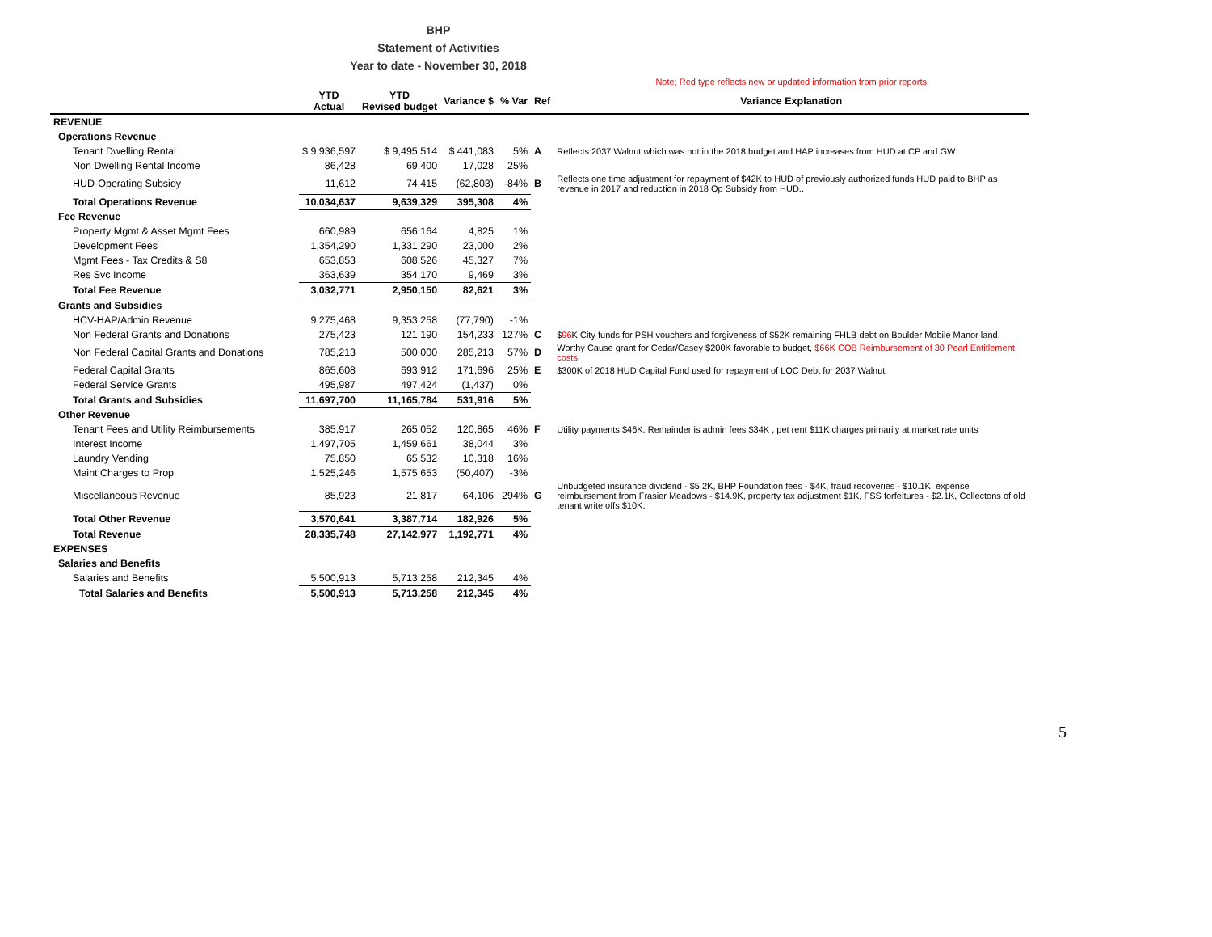BHP
Statement of Activities
Year to date - November 30, 2018
| | | | | | | Note; Red type reflects new or updated information from prior reports |
| | YTD Actual | YTD Revised budget | Variance $ | % Var | Ref | Variance Explanation |
| REVENUE | | | | | | |
| Operations Revenue | | | | | | |
| Tenant Dwelling Rental | $ 9,936,597 | $ 9,495,514 | $ 441,083 | 5% | A | Reflects 2037 Walnut which was not in the 2018 budget and HAP increases from HUD at CP and GW |
| Non Dwelling Rental Income | 86,428 | 69,400 | 17,028 | 25% | | |
| HUD-Operating Subsidy | 11,612 | 74,415 | (62,803) | -84% | B | Reflects one time adjustment for repayment of $42K to HUD of previously authorized funds HUD paid to BHP as revenue in 2017 and reduction in 2018 Op Subsidy from HUD.. |
| Total Operations Revenue | 10,034,637 | 9,639,329 | 395,308 | 4% | | |
| Fee Revenue | | | | | | |
| Property Mgmt & Asset Mgmt Fees | 660,989 | 656,164 | 4,825 | 1% | | |
| Development Fees | 1,354,290 | 1,331,290 | 23,000 | 2% | | |
| Mgmt Fees - Tax Credits & S8 | 653,853 | 608,526 | 45,327 | 7% | | |
| Res Svc Income | 363,639 | 354,170 | 9,469 | 3% | | |
| Total Fee Revenue | 3,032,771 | 2,950,150 | 82,621 | 3% | | |
| Grants and Subsidies | | | | | | |
| HCV-HAP/Admin Revenue | 9,275,468 | 9,353,258 | (77,790) | -1% | | |
| Non Federal Grants and Donations | 275,423 | 121,190 | 154,233 | 127% | C | $ 96 K City funds for PSH vouchers and forgiveness of $52K remaining FHLB debt on Boulder Mobile Manor land. |
| Non Federal Capital Grants and Donations | 785,213 | 500,000 | 285,213 | 57% | D | Worthy Cause grant for Cedar/Casey $200K favorable to budget, $66K COB Reimbursement of 30 Pearl Entitlement costs |
| Federal Capital Grants | 865,608 | 693,912 | 171,696 | 25% | E | $300K of 2018 HUD Capital Fund used for repayment of LOC Debt for 2037 Walnut |
| Federal Service Grants | 495,987 | 497,424 | (1,437) | 0% | | |
| Total Grants and Subsidies | 11,697,700 | 11,165,784 | 531,916 | 5% | | |
| Other Revenue | | | | | | |
| Tenant Fees and Utility Reimbursements | 385,917 | 265,052 | 120,865 | 46% | F | Utility payments $46K. Remainder is admin fees $34K , pet rent $11K charges primarily at market rate units |
| Interest Income | 1,497,705 | 1,459,661 | 38,044 | 3% | | |
| Laundry Vending | 75,850 | 65,532 | 10,318 | 16% | | |
| Maint Charges to Prop | 1,525,246 | 1,575,653 | (50,407) | -3% | | |
| Miscellaneous Revenue | 85,923 | 21,817 | 64,106 | 294% | G | Unbudgeted insurance dividend - $5.2K, BHP Foundation fees - $4K, fraud recoveries - $10.1K, expense reimbursement from Frasier Meadows - $14.9K, property tax adjustment $1K, FSS forfeitures - $2.1K, Collectons of old tenant write offs $10K. |
| Total Other Revenue | 3,570,641 | 3,387,714 | 182,926 | 5% | | |
| Total Revenue | 28,335,748 | 27,142,977 | 1,192,771 | 4% | | |
| EXPENSES | | | | | | |
| Salaries and Benefits | | | | | | |
| Salaries and Benefits | 5,500,913 | 5,713,258 | 212,345 | 4% | | |
| Total Salaries and Benefits | 5,500,913 | 5,713,258 | 212,345 | 4% | | |
5